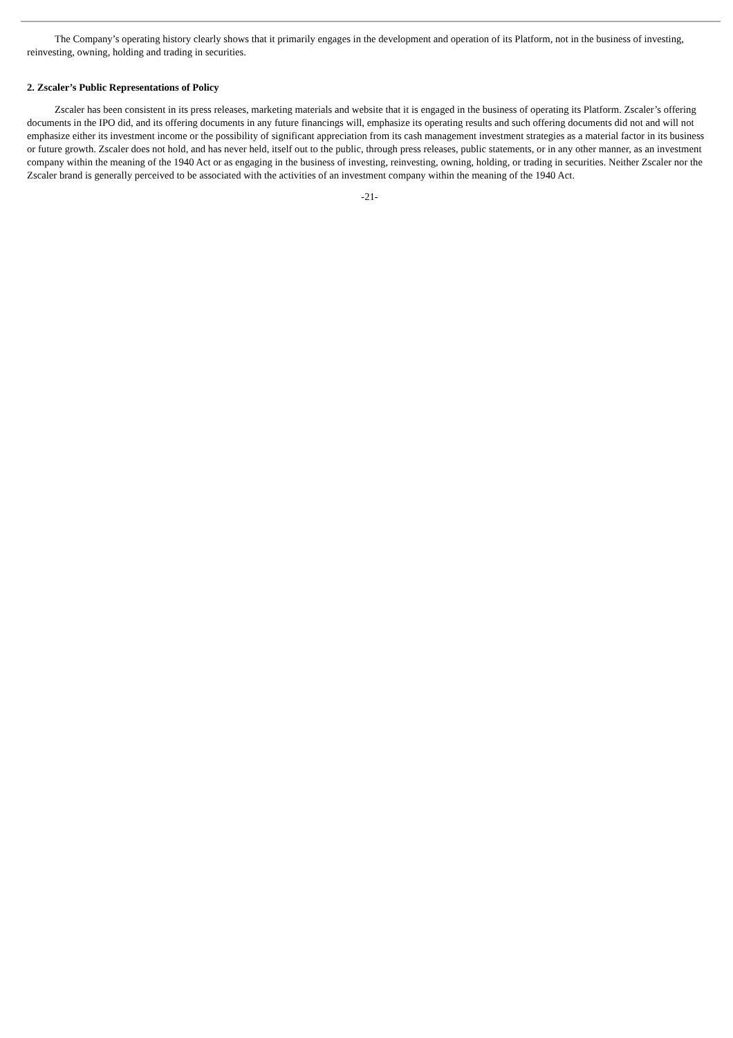The Company’s operating history clearly shows that it primarily engages in the development and operation of its Platform, not in the business of investing, reinvesting, owning, holding and trading in securities.
2. Zscaler’s Public Representations of Policy
Zscaler has been consistent in its press releases, marketing materials and website that it is engaged in the business of operating its Platform. Zscaler’s offering documents in the IPO did, and its offering documents in any future financings will, emphasize its operating results and such offering documents did not and will not emphasize either its investment income or the possibility of significant appreciation from its cash management investment strategies as a material factor in its business or future growth. Zscaler does not hold, and has never held, itself out to the public, through press releases, public statements, or in any other manner, as an investment company within the meaning of the 1940 Act or as engaging in the business of investing, reinvesting, owning, holding, or trading in securities. Neither Zscaler nor the Zscaler brand is generally perceived to be associated with the activities of an investment company within the meaning of the 1940 Act.
-21-